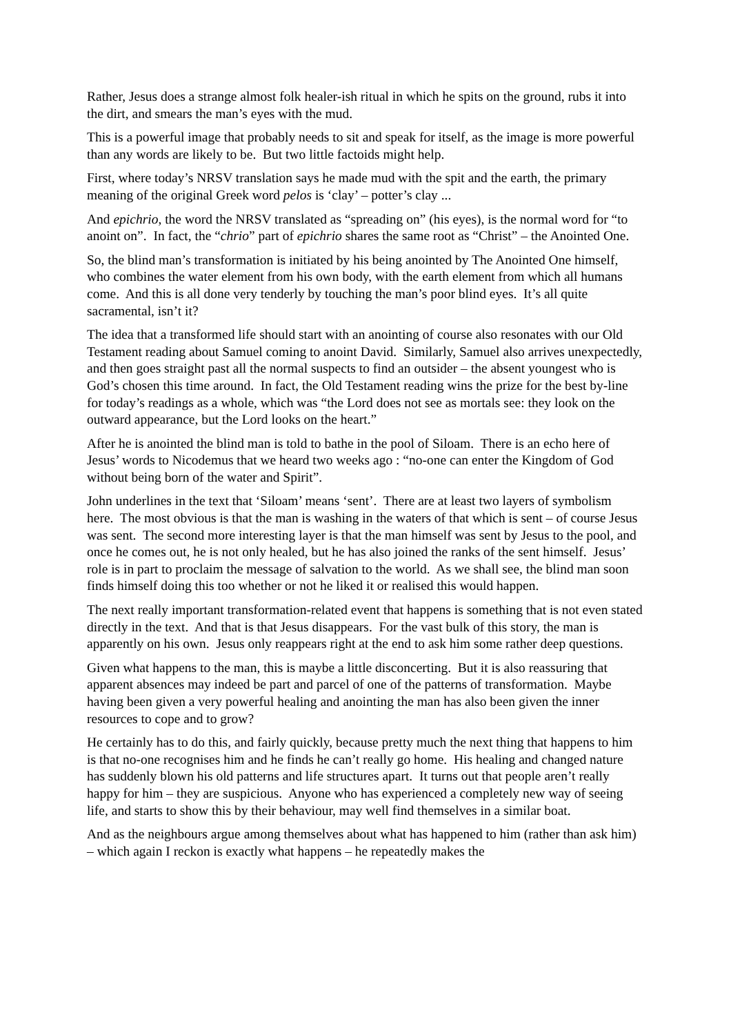Rather, Jesus does a strange almost folk healer-ish ritual in which he spits on the ground, rubs it into the dirt, and smears the man’s eyes with the mud.
This is a powerful image that probably needs to sit and speak for itself, as the image is more powerful than any words are likely to be. But two little factoids might help.
First, where today’s NRSV translation says he made mud with the spit and the earth, the primary meaning of the original Greek word pelos is ‘clay’ – potter’s clay ...
And epichrio, the word the NRSV translated as “spreading on” (his eyes), is the normal word for “to anoint on”. In fact, the “chrio” part of epichrio shares the same root as “Christ” – the Anointed One.
So, the blind man’s transformation is initiated by his being anointed by The Anointed One himself, who combines the water element from his own body, with the earth element from which all humans come. And this is all done very tenderly by touching the man’s poor blind eyes. It’s all quite sacramental, isn’t it?
The idea that a transformed life should start with an anointing of course also resonates with our Old Testament reading about Samuel coming to anoint David. Similarly, Samuel also arrives unexpectedly, and then goes straight past all the normal suspects to find an outsider – the absent youngest who is God’s chosen this time around. In fact, the Old Testament reading wins the prize for the best by-line for today’s readings as a whole, which was “the Lord does not see as mortals see: they look on the outward appearance, but the Lord looks on the heart.”
After he is anointed the blind man is told to bathe in the pool of Siloam. There is an echo here of Jesus’ words to Nicodemus that we heard two weeks ago : “no-one can enter the Kingdom of God without being born of the water and Spirit”.
John underlines in the text that ‘Siloam’ means ‘sent’. There are at least two layers of symbolism here. The most obvious is that the man is washing in the waters of that which is sent – of course Jesus was sent. The second more interesting layer is that the man himself was sent by Jesus to the pool, and once he comes out, he is not only healed, but he has also joined the ranks of the sent himself. Jesus’ role is in part to proclaim the message of salvation to the world. As we shall see, the blind man soon finds himself doing this too whether or not he liked it or realised this would happen.
The next really important transformation-related event that happens is something that is not even stated directly in the text. And that is that Jesus disappears. For the vast bulk of this story, the man is apparently on his own. Jesus only reappears right at the end to ask him some rather deep questions.
Given what happens to the man, this is maybe a little disconcerting. But it is also reassuring that apparent absences may indeed be part and parcel of one of the patterns of transformation. Maybe having been given a very powerful healing and anointing the man has also been given the inner resources to cope and to grow?
He certainly has to do this, and fairly quickly, because pretty much the next thing that happens to him is that no-one recognises him and he finds he can’t really go home. His healing and changed nature has suddenly blown his old patterns and life structures apart. It turns out that people aren’t really happy for him – they are suspicious. Anyone who has experienced a completely new way of seeing life, and starts to show this by their behaviour, may well find themselves in a similar boat.
And as the neighbours argue among themselves about what has happened to him (rather than ask him) – which again I reckon is exactly what happens – he repeatedly makes the